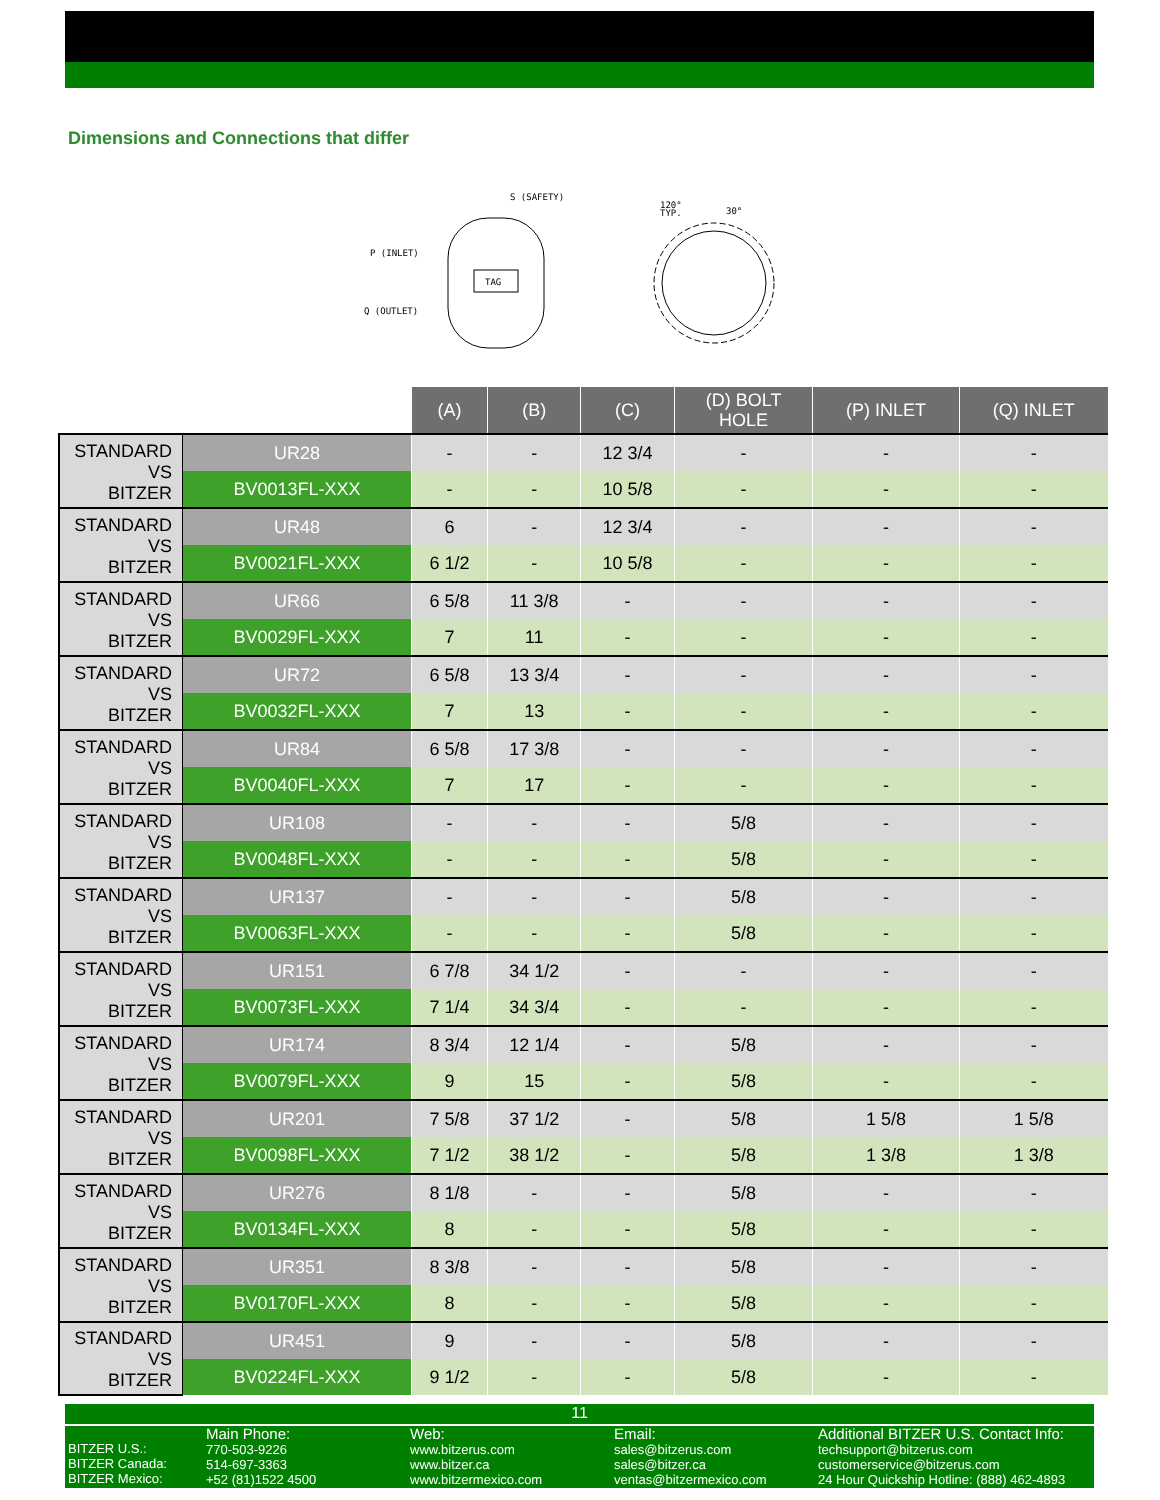Dimensions and Connections that differ
TAG
S (SAFETY)
P (INLET)
Q (OUTLET)
120°
TYP.
30°
| | | (A) | (B) | (C) | (D) BOLT HOLE | (P) INLET | (Q) INLET |
| --- | --- | --- | --- | --- | --- | --- | --- |
| STANDARD VS BITZER | UR28 | - | - | 12 3/4 | - | - | - |
| | BV0013FL-XXX | - | - | 10 5/8 | - | - | - |
| STANDARD VS BITZER | UR48 | 6 | - | 12 3/4 | - | - | - |
| | BV0021FL-XXX | 6 1/2 | - | 10 5/8 | - | - | - |
| STANDARD VS BITZER | UR66 | 6 5/8 | 11 3/8 | - | - | - | - |
| | BV0029FL-XXX | 7 | 11 | - | - | - | - |
| STANDARD VS BITZER | UR72 | 6 5/8 | 13 3/4 | - | - | - | - |
| | BV0032FL-XXX | 7 | 13 | - | - | - | - |
| STANDARD VS BITZER | UR84 | 6 5/8 | 17 3/8 | - | - | - | - |
| | BV0040FL-XXX | 7 | 17 | - | - | - | - |
| STANDARD VS BITZER | UR108 | - | - | - | 5/8 | - | - |
| | BV0048FL-XXX | - | - | - | 5/8 | - | - |
| STANDARD VS BITZER | UR137 | - | - | - | 5/8 | - | - |
| | BV0063FL-XXX | - | - | - | 5/8 | - | - |
| STANDARD VS BITZER | UR151 | 6 7/8 | 34 1/2 | - | - | - | - |
| | BV0073FL-XXX | 7 1/4 | 34 3/4 | - | - | - | - |
| STANDARD VS BITZER | UR174 | 8 3/4 | 12 1/4 | - | 5/8 | - | - |
| | BV0079FL-XXX | 9 | 15 | - | 5/8 | - | - |
| STANDARD VS BITZER | UR201 | 7 5/8 | 37 1/2 | - | 5/8 | 1 5/8 | 1 5/8 |
| | BV0098FL-XXX | 7 1/2 | 38 1/2 | - | 5/8 | 1 3/8 | 1 3/8 |
| STANDARD VS BITZER | UR276 | 8 1/8 | - | - | 5/8 | - | - |
| | BV0134FL-XXX | 8 | - | - | 5/8 | - | - |
| STANDARD VS BITZER | UR351 | 8 3/8 | - | - | 5/8 | - | - |
| | BV0170FL-XXX | 8 | - | - | 5/8 | - | - |
| STANDARD VS BITZER | UR451 | 9 | - | - | 5/8 | - | - |
| | BV0224FL-XXX | 9 1/2 | - | - | 5/8 | - | - |
11
BITZER U.S.:
BITZER Canada:
BITZER Mexico:
Main Phone:
770-503-9226
514-697-3363
+52 (81)1522 4500
Web:
www.bitzerus.com
www.bitzer.ca
www.bitzermexico.com
Email:
sales@bitzerus.com
sales@bitzer.ca
ventas@bitzermexico.com
Additional BITZER U.S. Contact Info:
techsupport@bitzerus.com
customerservice@bitzerus.com
24 Hour Quickship Hotline: (888) 462-4893